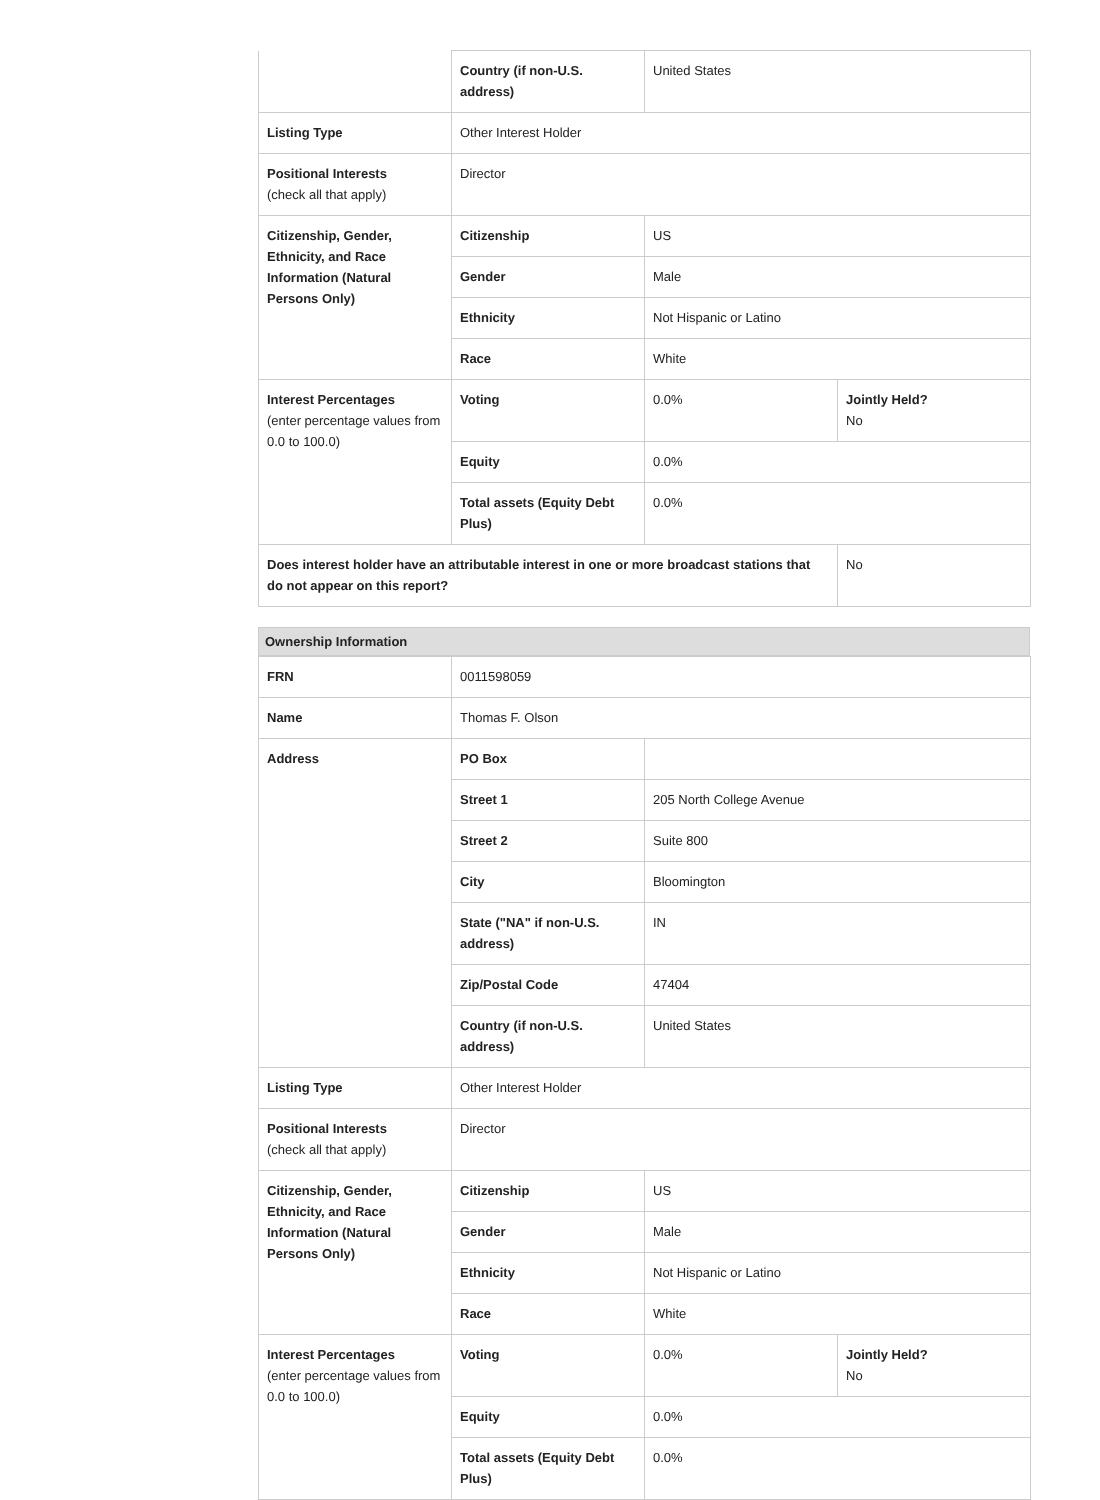| | Country (if non-U.S. address) | United States | |
| Listing Type | Other Interest Holder | | |
| Positional Interests (check all that apply) | Director | | |
| Citizenship, Gender, Ethnicity, and Race Information (Natural Persons Only) | Citizenship | US | |
| | Gender | Male | |
| | Ethnicity | Not Hispanic or Latino | |
| | Race | White | |
| Interest Percentages (enter percentage values from 0.0 to 100.0) | Voting | 0.0% | Jointly Held? No |
| | Equity | 0.0% | |
| | Total assets (Equity Debt Plus) | 0.0% | |
| Does interest holder have an attributable interest in one or more broadcast stations that do not appear on this report? | | | No |
Ownership Information
| FRN | 0011598059 | | |
| Name | Thomas F. Olson | | |
| Address | PO Box | | |
| | Street 1 | 205 North College Avenue | |
| | Street 2 | Suite 800 | |
| | City | Bloomington | |
| | State ("NA" if non-U.S. address) | IN | |
| | Zip/Postal Code | 47404 | |
| | Country (if non-U.S. address) | United States | |
| Listing Type | Other Interest Holder | | |
| Positional Interests (check all that apply) | Director | | |
| Citizenship, Gender, Ethnicity, and Race Information (Natural Persons Only) | Citizenship | US | |
| | Gender | Male | |
| | Ethnicity | Not Hispanic or Latino | |
| | Race | White | |
| Interest Percentages (enter percentage values from 0.0 to 100.0) | Voting | 0.0% | Jointly Held? No |
| | Equity | 0.0% | |
| | Total assets (Equity Debt Plus) | 0.0% | |